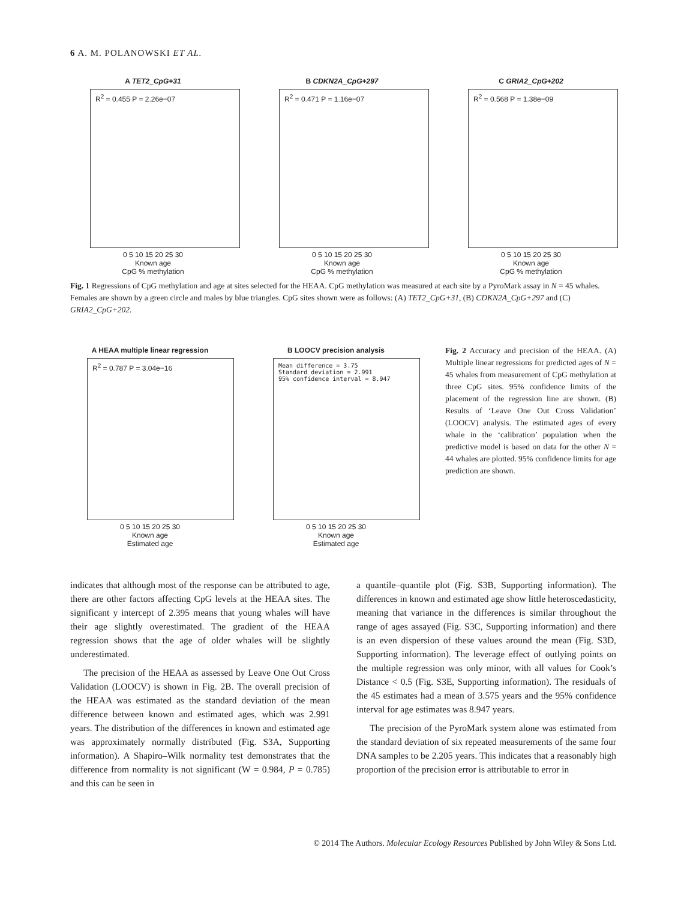6 A. M. POLANOWSKI ET AL.
A TET2_CpG+31
R<sup>2</sup> = 0.455 P = 2.26e−07
0 5 10 15 20 25 30
Known age
CpG % methylation
B CDKN2A_CpG+297
R<sup>2</sup> = 0.471 P = 1.16e−07
0 5 10 15 20 25 30
Known age
CpG % methylation
C GRIA2_CpG+202
R<sup>2</sup> = 0.568 P = 1.38e−09
0 5 10 15 20 25 30
Known age
CpG % methylation
Fig. 1 Regressions of CpG methylation and age at sites selected for the HEAA. CpG methylation was measured at each site by a PyroMark assay in N = 45 whales. Females are shown by a green circle and males by blue triangles. CpG sites shown were as follows: (A) TET2_CpG+31, (B) CDKN2A_CpG+297 and (C) GRIA2_CpG+202.
A HEAA multiple linear regression
R<sup>2</sup> = 0.787 P = 3.04e−16
0 5 10 15 20 25 30
Known age
Estimated age
B LOOCV precision analysis
Mean difference = 3.75
Standard deviation = 2.991
95% confidence interval = 8.947
0 5 10 15 20 25 30
Known age
Estimated age
Fig. 2 Accuracy and precision of the HEAA. (A) Multiple linear regressions for predicted ages of N = 45 whales from measurement of CpG methylation at three CpG sites. 95% confidence limits of the placement of the regression line are shown. (B) Results of ‘Leave One Out Cross Validation’ (LOOCV) analysis. The estimated ages of every whale in the ‘calibration’ population when the predictive model is based on data for the other N = 44 whales are plotted. 95% confidence limits for age prediction are shown.
indicates that although most of the response can be attributed to age, there are other factors affecting CpG levels at the HEAA sites. The significant y intercept of 2.395 means that young whales will have their age slightly overestimated. The gradient of the HEAA regression shows that the age of older whales will be slightly underestimated.
The precision of the HEAA as assessed by Leave One Out Cross Validation (LOOCV) is shown in Fig. 2B. The overall precision of the HEAA was estimated as the standard deviation of the mean difference between known and estimated ages, which was 2.991 years. The distribution of the differences in known and estimated age was approximately normally distributed (Fig. S3A, Supporting information). A Shapiro–Wilk normality test demonstrates that the difference from normality is not significant (W = 0.984, P = 0.785) and this can be seen in
a quantile–quantile plot (Fig. S3B, Supporting information). The differences in known and estimated age show little heteroscedasticity, meaning that variance in the differences is similar throughout the range of ages assayed (Fig. S3C, Supporting information) and there is an even dispersion of these values around the mean (Fig. S3D, Supporting information). The leverage effect of outlying points on the multiple regression was only minor, with all values for Cook’s Distance < 0.5 (Fig. S3E, Supporting information). The residuals of the 45 estimates had a mean of 3.575 years and the 95% confidence interval for age estimates was 8.947 years.
The precision of the PyroMark system alone was estimated from the standard deviation of six repeated measurements of the same four DNA samples to be 2.205 years. This indicates that a reasonably high proportion of the precision error is attributable to error in
© 2014 The Authors. Molecular Ecology Resources Published by John Wiley & Sons Ltd.